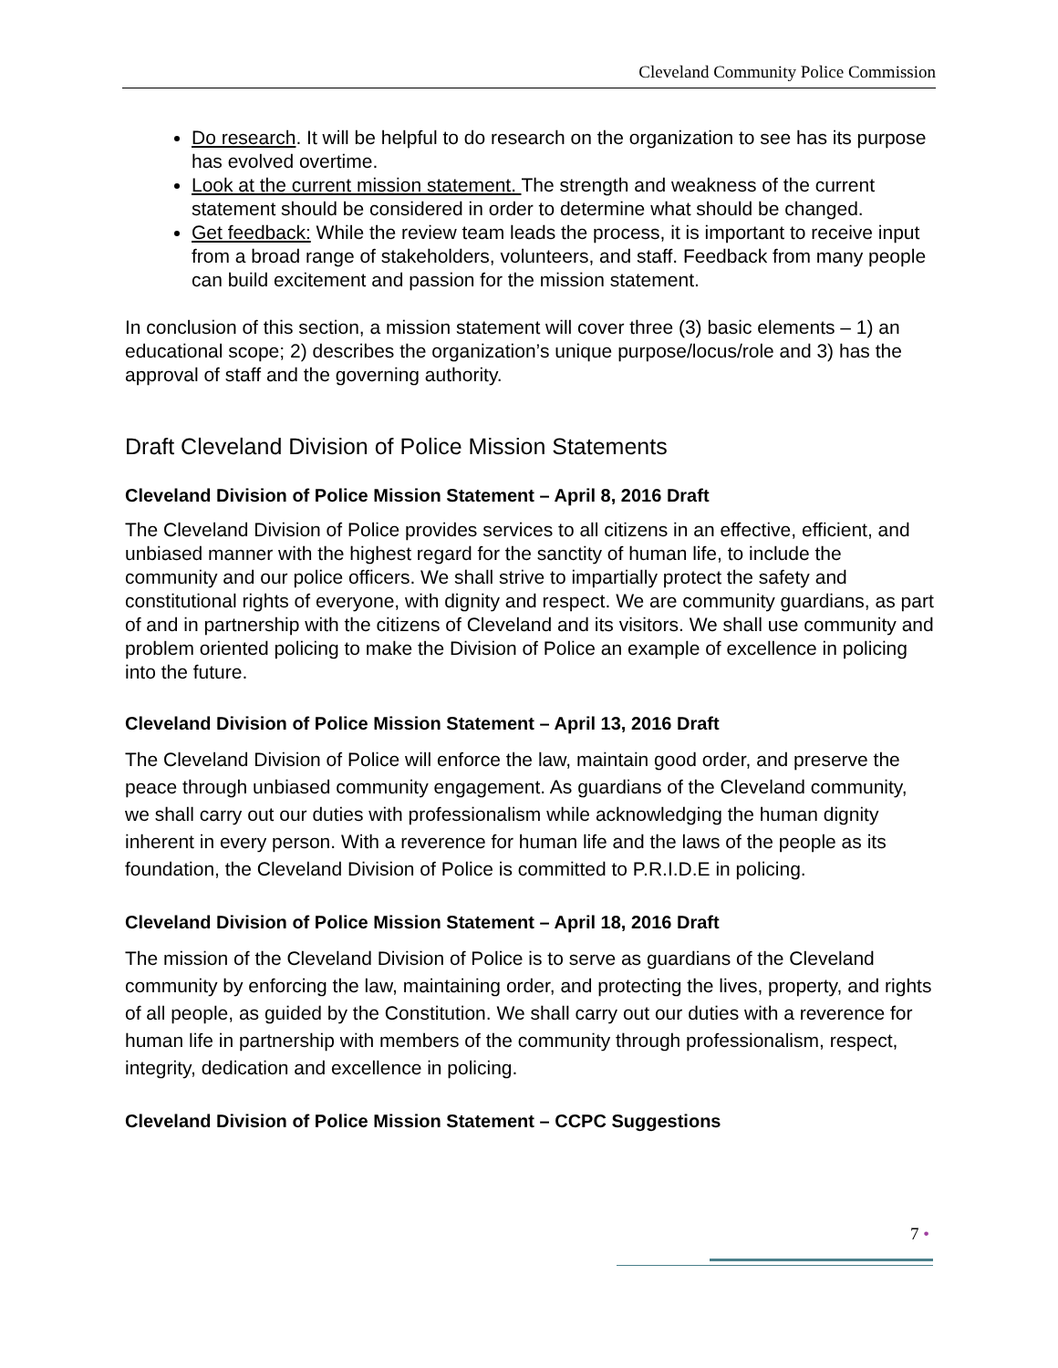Cleveland Community Police Commission
Do research. It will be helpful to do research on the organization to see has its purpose has evolved overtime.
Look at the current mission statement. The strength and weakness of the current statement should be considered in order to determine what should be changed.
Get feedback: While the review team leads the process, it is important to receive input from a broad range of stakeholders, volunteers, and staff. Feedback from many people can build excitement and passion for the mission statement.
In conclusion of this section, a mission statement will cover three (3) basic elements – 1) an educational scope; 2) describes the organization’s unique purpose/locus/role and 3) has the approval of staff and the governing authority.
Draft Cleveland Division of Police Mission Statements
Cleveland Division of Police Mission Statement – April 8, 2016 Draft
The Cleveland Division of Police provides services to all citizens in an effective, efficient, and unbiased manner with the highest regard for the sanctity of human life, to include the community and our police officers. We shall strive to impartially protect the safety and constitutional rights of everyone, with dignity and respect. We are community guardians, as part of and in partnership with the citizens of Cleveland and its visitors. We shall use community and problem oriented policing to make the Division of Police an example of excellence in policing into the future.
Cleveland Division of Police Mission Statement – April 13, 2016 Draft
The Cleveland Division of Police will enforce the law, maintain good order, and preserve the peace through unbiased community engagement. As guardians of the Cleveland community, we shall carry out our duties with professionalism while acknowledging the human dignity inherent in every person. With a reverence for human life and the laws of the people as its foundation, the Cleveland Division of Police is committed to P.R.I.D.E in policing.
Cleveland Division of Police Mission Statement – April 18, 2016 Draft
The mission of the Cleveland Division of Police is to serve as guardians of the Cleveland community by enforcing the law, maintaining order, and protecting the lives, property, and rights of all people, as guided by the Constitution. We shall carry out our duties with a reverence for human life in partnership with members of the community through professionalism, respect, integrity, dedication and excellence in policing.
Cleveland Division of Police Mission Statement – CCPC Suggestions
7 •